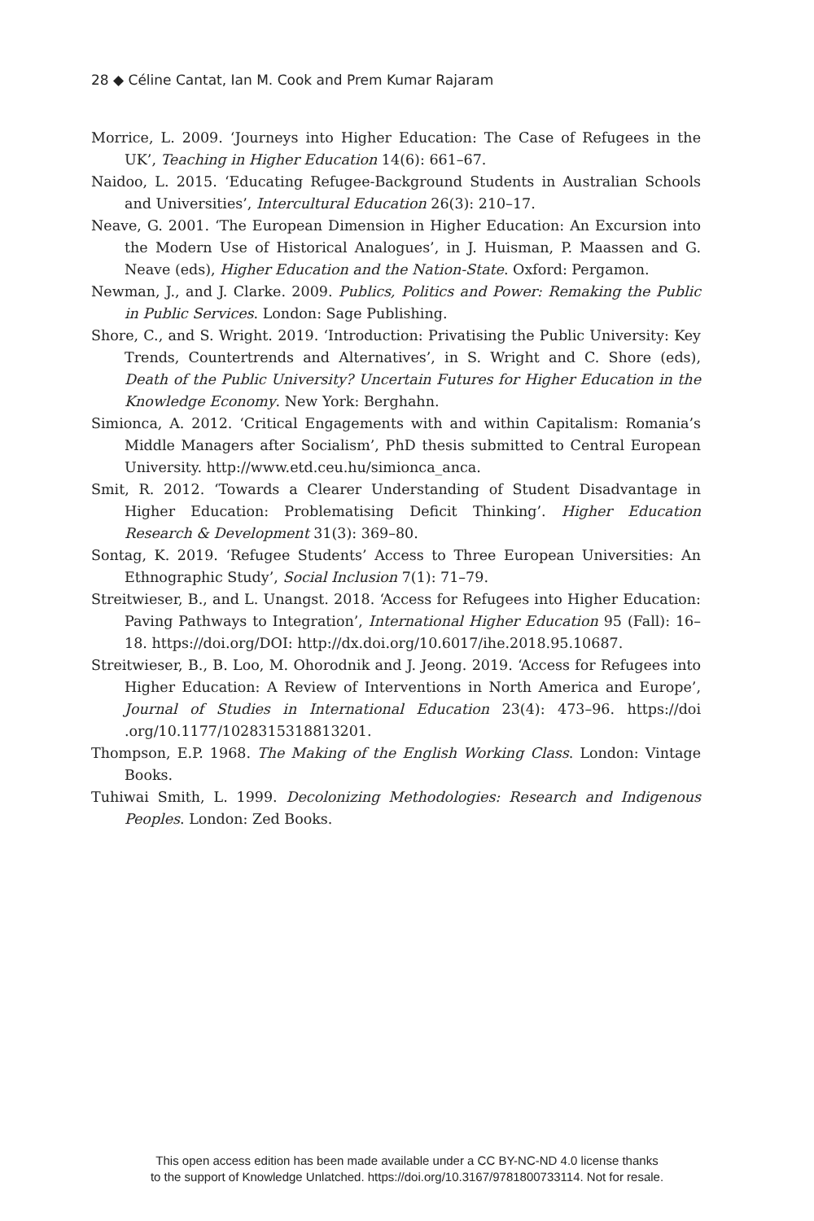28 ◆ Céline Cantat, Ian M. Cook and Prem Kumar Rajaram
Morrice, L. 2009. ‘Journeys into Higher Education: The Case of Refugees in the UK’, Teaching in Higher Education 14(6): 661–67.
Naidoo, L. 2015. ‘Educating Refugee-Background Students in Australian Schools and Universities’, Intercultural Education 26(3): 210–17.
Neave, G. 2001. ‘The European Dimension in Higher Education: An Excursion into the Modern Use of Historical Analogues’, in J. Huisman, P. Maassen and G. Neave (eds), Higher Education and the Nation-State. Oxford: Pergamon.
Newman, J., and J. Clarke. 2009. Publics, Politics and Power: Remaking the Public in Public Services. London: Sage Publishing.
Shore, C., and S. Wright. 2019. ‘Introduction: Privatising the Public University: Key Trends, Countertrends and Alternatives’, in S. Wright and C. Shore (eds), Death of the Public University? Uncertain Futures for Higher Education in the Knowledge Economy. New York: Berghahn.
Simionca, A. 2012. ‘Critical Engagements with and within Capitalism: Romania’s Middle Managers after Socialism’, PhD thesis submitted to Central European University. http://www.etd.ceu.hu/simionca_anca.
Smit, R. 2012. ‘Towards a Clearer Understanding of Student Disadvantage in Higher Education: Problematising Deficit Thinking’. Higher Education Research & Development 31(3): 369–80.
Sontag, K. 2019. ‘Refugee Students’ Access to Three European Universities: An Ethnographic Study’, Social Inclusion 7(1): 71–79.
Streitwieser, B., and L. Unangst. 2018. ‘Access for Refugees into Higher Education: Paving Pathways to Integration’, International Higher Education 95 (Fall): 16–18. https://doi.org/DOI: http://dx.doi.org/10.6017/ihe.2018.95.10687.
Streitwieser, B., B. Loo, M. Ohorodnik and J. Jeong. 2019. ‘Access for Refugees into Higher Education: A Review of Interventions in North America and Europe’, Journal of Studies in International Education 23(4): 473–96. https://doi .org/10.1177/1028315318813201.
Thompson, E.P. 1968. The Making of the English Working Class. London: Vintage Books.
Tuhiwai Smith, L. 1999. Decolonizing Methodologies: Research and Indigenous Peoples. London: Zed Books.
This open access edition has been made available under a CC BY-NC-ND 4.0 license thanks
to the support of Knowledge Unlatched. https://doi.org/10.3167/9781800733114. Not for resale.